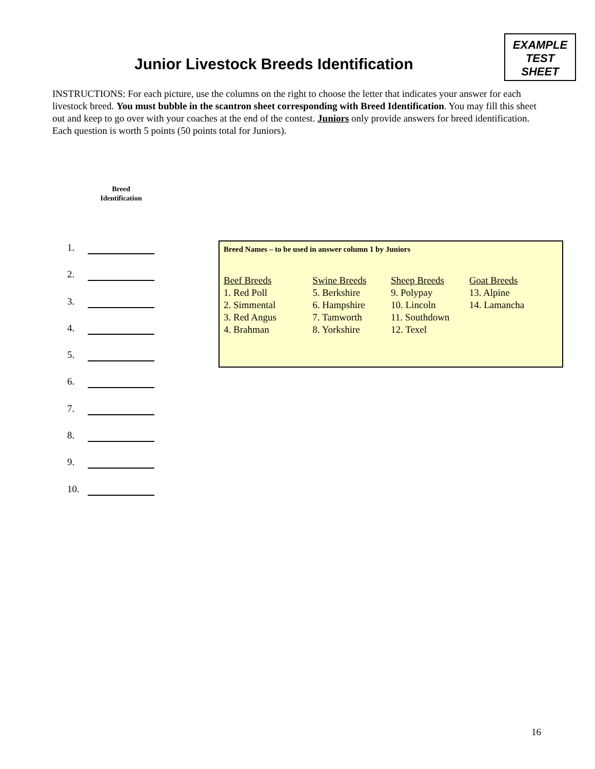EXAMPLE
TEST
SHEET
Junior Livestock Breeds Identification
INSTRUCTIONS: For each picture, use the columns on the right to choose the letter that indicates your answer for each livestock breed. You must bubble in the scantron sheet corresponding with Breed Identification. You may fill this sheet out and keep to go over with your coaches at the end of the contest. Juniors only provide answers for breed identification. Each question is worth 5 points (50 points total for Juniors).
Breed
Identification
1.
2.
3.
4.
5.
6.
7.
8.
9.
10.
Breed Names – to be used in answer column 1 by Juniors
Beef Breeds
1. Red Poll
2. Simmental
3. Red Angus
4. Brahman
Swine Breeds
5. Berkshire
6. Hampshire
7. Tamworth
8. Yorkshire
Sheep Breeds
9. Polypay
10. Lincoln
11. Southdown
12. Texel
Goat Breeds
13. Alpine
14. Lamancha
16